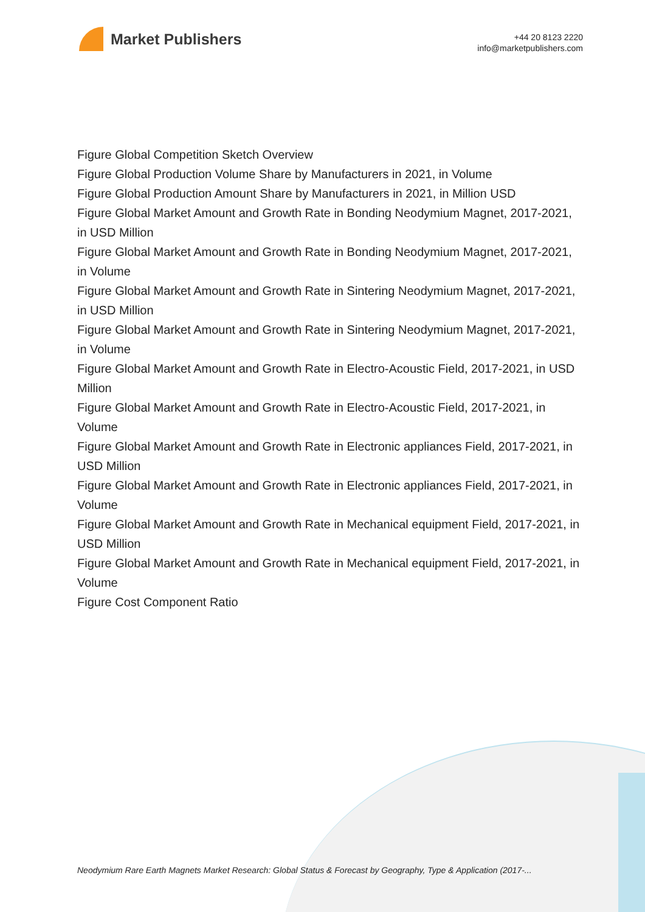Market Publishers
+44 20 8123 2220
info@marketpublishers.com
Figure Global Competition Sketch Overview
Figure Global Production Volume Share by Manufacturers in 2021, in Volume
Figure Global Production Amount Share by Manufacturers in 2021, in Million USD
Figure Global Market Amount and Growth Rate in Bonding Neodymium Magnet, 2017-2021, in USD Million
Figure Global Market Amount and Growth Rate in Bonding Neodymium Magnet, 2017-2021, in Volume
Figure Global Market Amount and Growth Rate in Sintering Neodymium Magnet, 2017-2021, in USD Million
Figure Global Market Amount and Growth Rate in Sintering Neodymium Magnet, 2017-2021, in Volume
Figure Global Market Amount and Growth Rate in Electro-Acoustic Field, 2017-2021, in USD Million
Figure Global Market Amount and Growth Rate in Electro-Acoustic Field, 2017-2021, in Volume
Figure Global Market Amount and Growth Rate in Electronic appliances Field, 2017-2021, in USD Million
Figure Global Market Amount and Growth Rate in Electronic appliances Field, 2017-2021, in Volume
Figure Global Market Amount and Growth Rate in Mechanical equipment Field, 2017-2021, in USD Million
Figure Global Market Amount and Growth Rate in Mechanical equipment Field, 2017-2021, in Volume
Figure Cost Component Ratio
Neodymium Rare Earth Magnets Market Research: Global Status & Forecast by Geography, Type & Application (2017-...